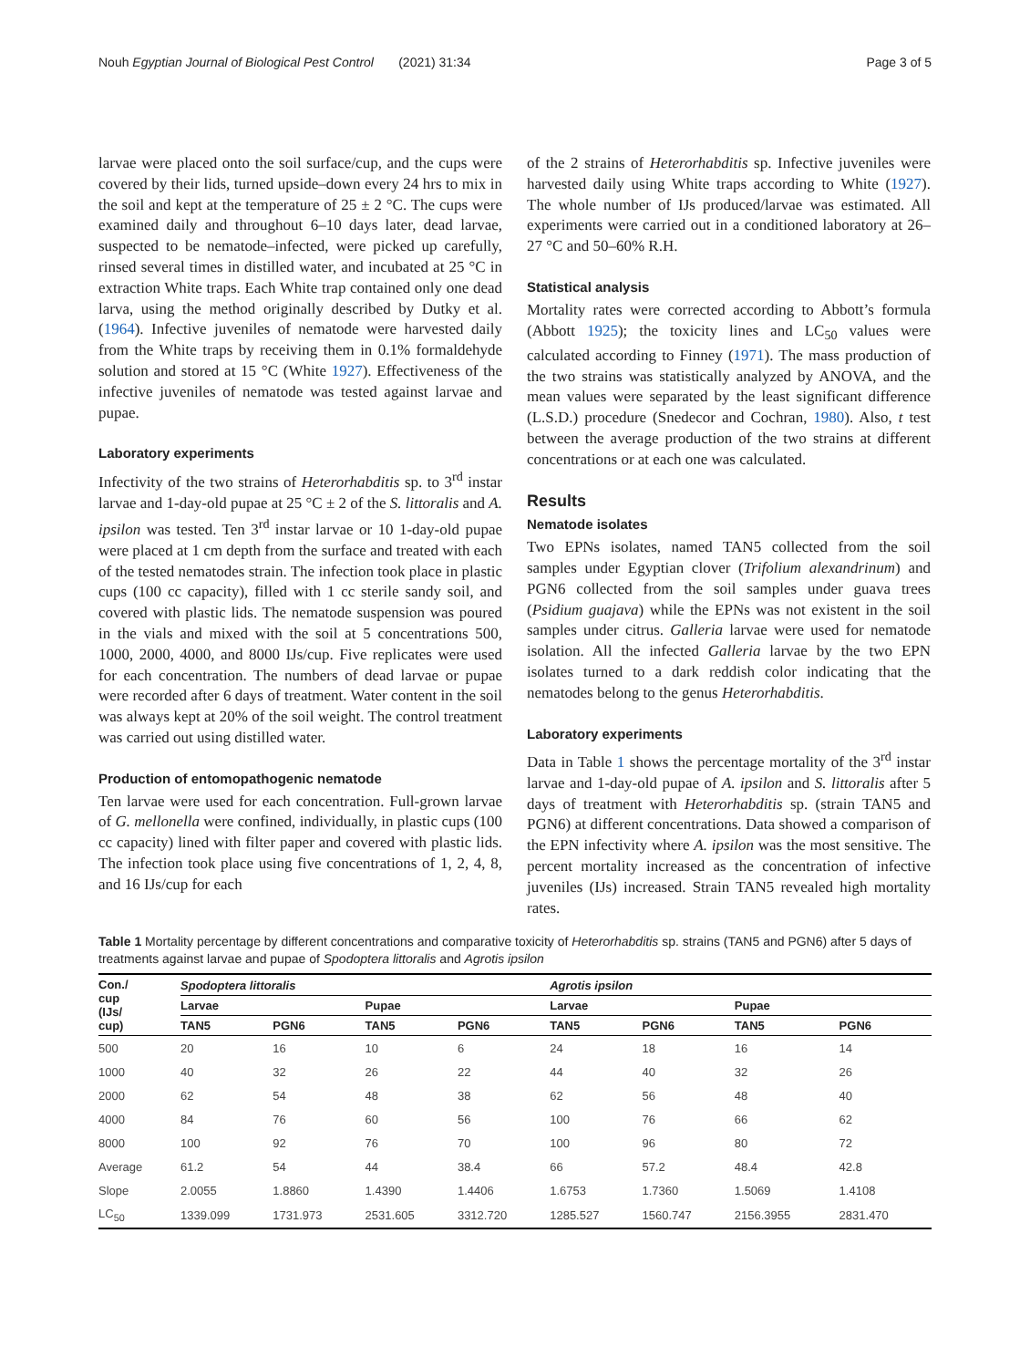Nouh Egyptian Journal of Biological Pest Control (2021) 31:34 Page 3 of 5
larvae were placed onto the soil surface/cup, and the cups were covered by their lids, turned upside–down every 24 hrs to mix in the soil and kept at the temperature of 25 ± 2 °C. The cups were examined daily and throughout 6–10 days later, dead larvae, suspected to be nematode–infected, were picked up carefully, rinsed several times in distilled water, and incubated at 25 °C in extraction White traps. Each White trap contained only one dead larva, using the method originally described by Dutky et al. (1964). Infective juveniles of nematode were harvested daily from the White traps by receiving them in 0.1% formaldehyde solution and stored at 15 °C (White 1927). Effectiveness of the infective juveniles of nematode was tested against larvae and pupae.
Laboratory experiments
Infectivity of the two strains of Heterorhabditis sp. to 3<sup>rd</sup> instar larvae and 1-day-old pupae at 25 °C ± 2 of the S. littoralis and A. ipsilon was tested. Ten 3<sup>rd</sup> instar larvae or 10 1-day-old pupae were placed at 1 cm depth from the surface and treated with each of the tested nematodes strain. The infection took place in plastic cups (100 cc capacity), filled with 1 cc sterile sandy soil, and covered with plastic lids. The nematode suspension was poured in the vials and mixed with the soil at 5 concentrations 500, 1000, 2000, 4000, and 8000 IJs/cup. Five replicates were used for each concentration. The numbers of dead larvae or pupae were recorded after 6 days of treatment. Water content in the soil was always kept at 20% of the soil weight. The control treatment was carried out using distilled water.
Production of entomopathogenic nematode
Ten larvae were used for each concentration. Full-grown larvae of G. mellonella were confined, individually, in plastic cups (100 cc capacity) lined with filter paper and covered with plastic lids. The infection took place using five concentrations of 1, 2, 4, 8, and 16 IJs/cup for each
of the 2 strains of Heterorhabditis sp. Infective juveniles were harvested daily using White traps according to White (1927). The whole number of IJs produced/larvae was estimated. All experiments were carried out in a conditioned laboratory at 26–27 °C and 50–60% R.H.
Statistical analysis
Mortality rates were corrected according to Abbott’s formula (Abbott 1925); the toxicity lines and LC<sub>50</sub> values were calculated according to Finney (1971). The mass production of the two strains was statistically analyzed by ANOVA, and the mean values were separated by the least significant difference (L.S.D.) procedure (Snedecor and Cochran, 1980). Also, t test between the average production of the two strains at different concentrations or at each one was calculated.
Results
Nematode isolates
Two EPNs isolates, named TAN5 collected from the soil samples under Egyptian clover (Trifolium alexandrinum) and PGN6 collected from the soil samples under guava trees (Psidium guajava) while the EPNs was not existent in the soil samples under citrus. Galleria larvae were used for nematode isolation. All the infected Galleria larvae by the two EPN isolates turned to a dark reddish color indicating that the nematodes belong to the genus Heterorhabditis.
Laboratory experiments
Data in Table 1 shows the percentage mortality of the 3<sup>rd</sup> instar larvae and 1-day-old pupae of A. ipsilon and S. littoralis after 5 days of treatment with Heterorhabditis sp. (strain TAN5 and PGN6) at different concentrations. Data showed a comparison of the EPN infectivity where A. ipsilon was the most sensitive. The percent mortality increased as the concentration of infective juveniles (IJs) increased. Strain TAN5 revealed high mortality rates.
Table 1 Mortality percentage by different concentrations and comparative toxicity of Heterorhabditis sp. strains (TAN5 and PGN6) after 5 days of treatments against larvae and pupae of Spodoptera littoralis and Agrotis ipsilon
| Con./ cup (IJs/ cup) | Spodoptera littoralis | | | | Agrotis ipsilon | | | |
| --- | --- | --- | --- | --- | --- | --- | --- | --- |
| | Larvae | | Pupae | | Larvae | | Pupae | |
| | TAN5 | PGN6 | TAN5 | PGN6 | TAN5 | PGN6 | TAN5 | PGN6 |
| 500 | 20 | 16 | 10 | 6 | 24 | 18 | 16 | 14 |
| 1000 | 40 | 32 | 26 | 22 | 44 | 40 | 32 | 26 |
| 2000 | 62 | 54 | 48 | 38 | 62 | 56 | 48 | 40 |
| 4000 | 84 | 76 | 60 | 56 | 100 | 76 | 66 | 62 |
| 8000 | 100 | 92 | 76 | 70 | 100 | 96 | 80 | 72 |
| Average | 61.2 | 54 | 44 | 38.4 | 66 | 57.2 | 48.4 | 42.8 |
| Slope | 2.0055 | 1.8860 | 1.4390 | 1.4406 | 1.6753 | 1.7360 | 1.5069 | 1.4108 |
| LC<sub>50</sub> | 1339.099 | 1731.973 | 2531.605 | 3312.720 | 1285.527 | 1560.747 | 2156.3955 | 2831.470 |